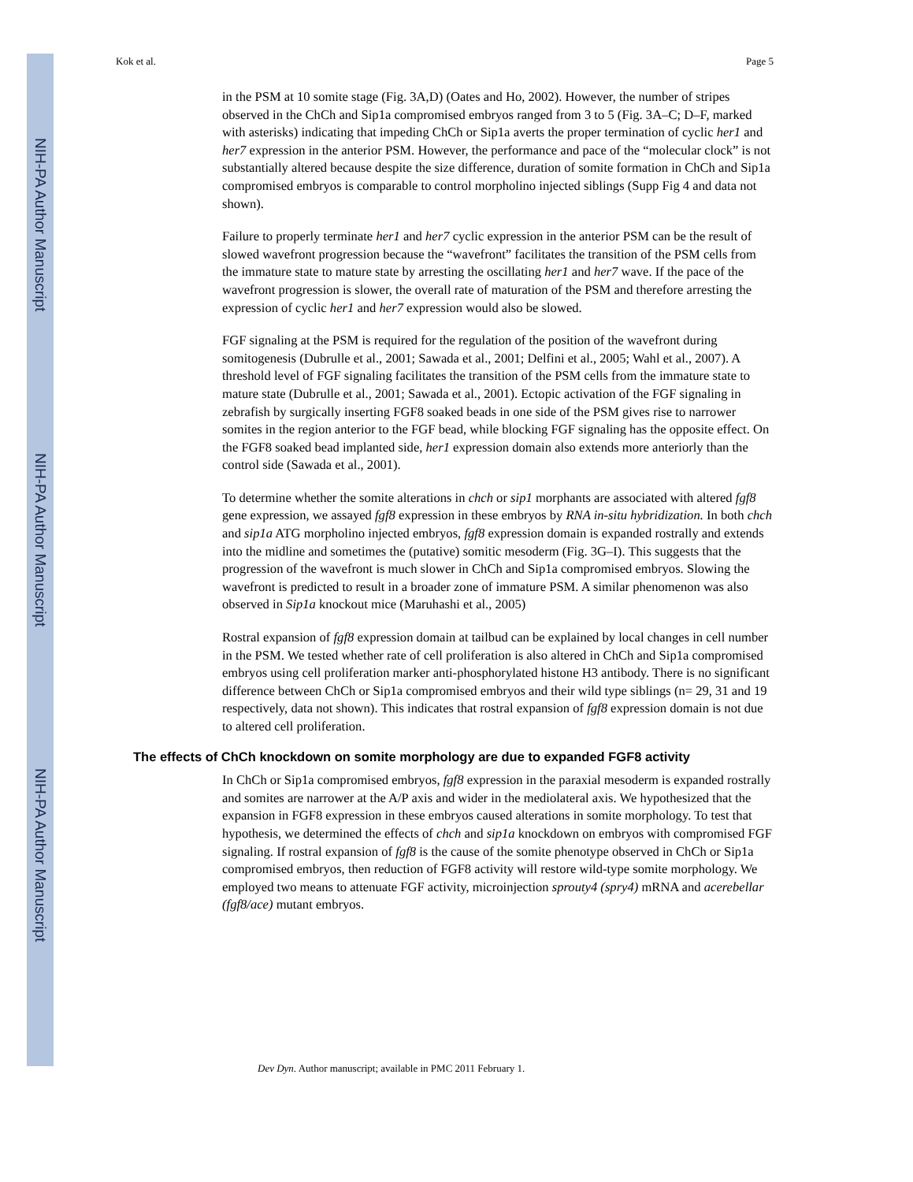NIH-PA Author Manuscript
NIH-PA Author Manuscript
NIH-PA Author Manuscript
Kok et al. Page 5
in the PSM at 10 somite stage (Fig. 3A,D) (Oates and Ho, 2002). However, the number of stripes observed in the ChCh and Sip1a compromised embryos ranged from 3 to 5 (Fig. 3A–C; D–F, marked with asterisks) indicating that impeding ChCh or Sip1a averts the proper termination of cyclic her1 and her7 expression in the anterior PSM. However, the performance and pace of the “molecular clock” is not substantially altered because despite the size difference, duration of somite formation in ChCh and Sip1a compromised embryos is comparable to control morpholino injected siblings (Supp Fig 4 and data not shown).
Failure to properly terminate her1 and her7 cyclic expression in the anterior PSM can be the result of slowed wavefront progression because the “wavefront” facilitates the transition of the PSM cells from the immature state to mature state by arresting the oscillating her1 and her7 wave. If the pace of the wavefront progression is slower, the overall rate of maturation of the PSM and therefore arresting the expression of cyclic her1 and her7 expression would also be slowed.
FGF signaling at the PSM is required for the regulation of the position of the wavefront during somitogenesis (Dubrulle et al., 2001; Sawada et al., 2001; Delfini et al., 2005; Wahl et al., 2007). A threshold level of FGF signaling facilitates the transition of the PSM cells from the immature state to mature state (Dubrulle et al., 2001; Sawada et al., 2001). Ectopic activation of the FGF signaling in zebrafish by surgically inserting FGF8 soaked beads in one side of the PSM gives rise to narrower somites in the region anterior to the FGF bead, while blocking FGF signaling has the opposite effect. On the FGF8 soaked bead implanted side, her1 expression domain also extends more anteriorly than the control side (Sawada et al., 2001).
To determine whether the somite alterations in chch or sip1 morphants are associated with altered fgf8 gene expression, we assayed fgf8 expression in these embryos by RNA in-situ hybridization. In both chch and sip1a ATG morpholino injected embryos, fgf8 expression domain is expanded rostrally and extends into the midline and sometimes the (putative) somitic mesoderm (Fig. 3G–I). This suggests that the progression of the wavefront is much slower in ChCh and Sip1a compromised embryos. Slowing the wavefront is predicted to result in a broader zone of immature PSM. A similar phenomenon was also observed in Sip1a knockout mice (Maruhashi et al., 2005)
Rostral expansion of fgf8 expression domain at tailbud can be explained by local changes in cell number in the PSM. We tested whether rate of cell proliferation is also altered in ChCh and Sip1a compromised embryos using cell proliferation marker anti-phosphorylated histone H3 antibody. There is no significant difference between ChCh or Sip1a compromised embryos and their wild type siblings (n= 29, 31 and 19 respectively, data not shown). This indicates that rostral expansion of fgf8 expression domain is not due to altered cell proliferation.
The effects of ChCh knockdown on somite morphology are due to expanded FGF8 activity
In ChCh or Sip1a compromised embryos, fgf8 expression in the paraxial mesoderm is expanded rostrally and somites are narrower at the A/P axis and wider in the mediolateral axis. We hypothesized that the expansion in FGF8 expression in these embryos caused alterations in somite morphology. To test that hypothesis, we determined the effects of chch and sip1a knockdown on embryos with compromised FGF signaling. If rostral expansion of fgf8 is the cause of the somite phenotype observed in ChCh or Sip1a compromised embryos, then reduction of FGF8 activity will restore wild-type somite morphology. We employed two means to attenuate FGF activity, microinjection sprouty4 (spry4) mRNA and acerebellar (fgf8/ace) mutant embryos.
Dev Dyn. Author manuscript; available in PMC 2011 February 1.